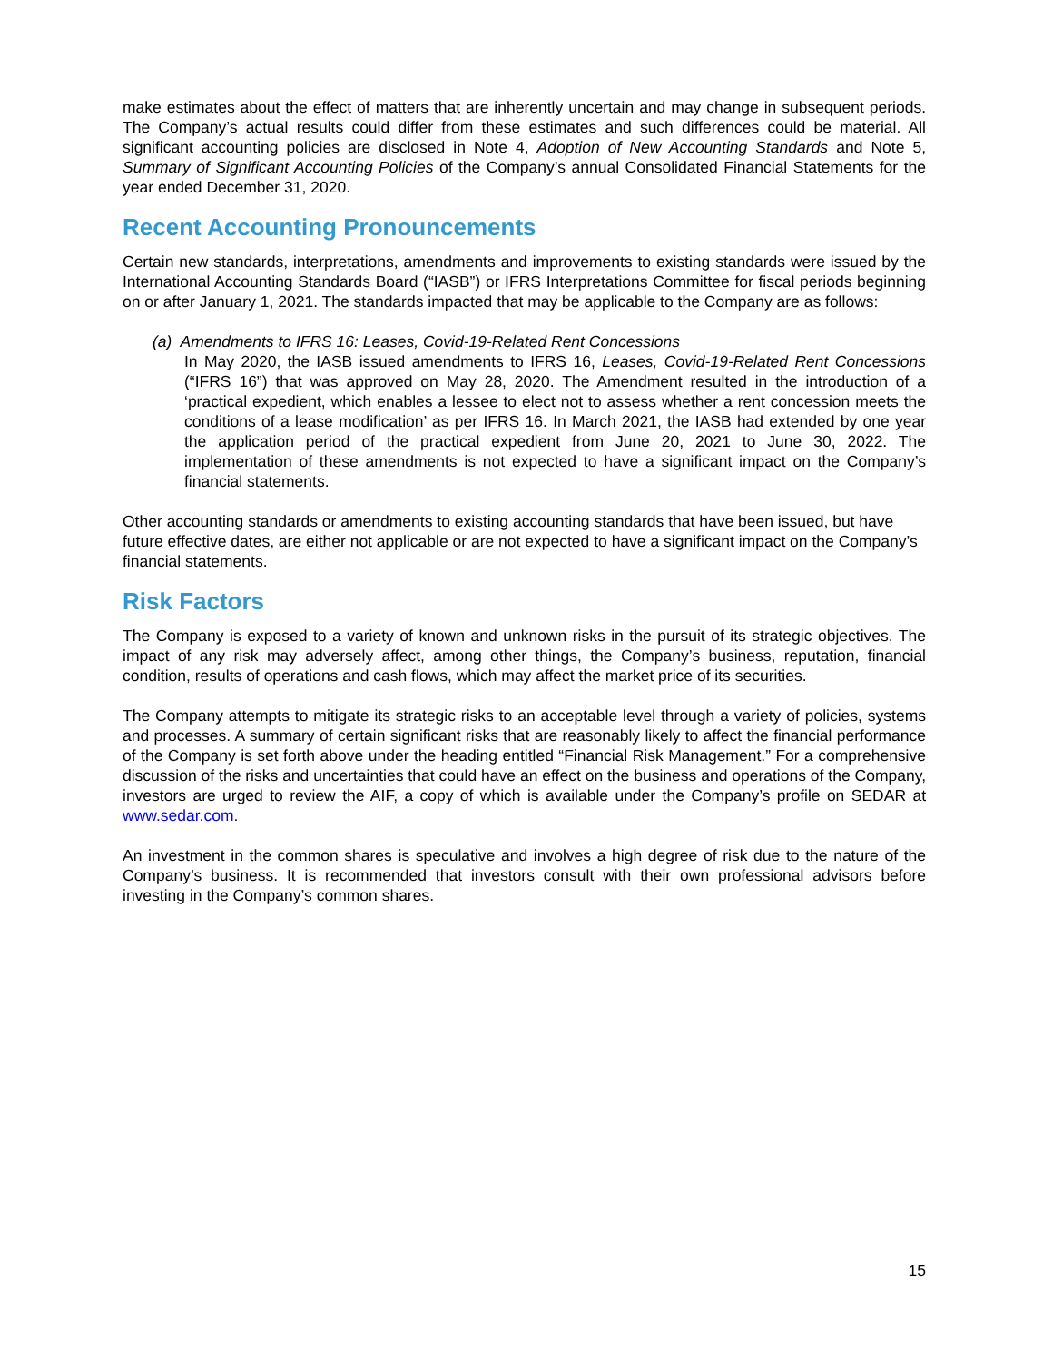make estimates about the effect of matters that are inherently uncertain and may change in subsequent periods. The Company’s actual results could differ from these estimates and such differences could be material. All significant accounting policies are disclosed in Note 4, Adoption of New Accounting Standards and Note 5, Summary of Significant Accounting Policies of the Company’s annual Consolidated Financial Statements for the year ended December 31, 2020.
Recent Accounting Pronouncements
Certain new standards, interpretations, amendments and improvements to existing standards were issued by the International Accounting Standards Board (“IASB”) or IFRS Interpretations Committee for fiscal periods beginning on or after January 1, 2021. The standards impacted that may be applicable to the Company are as follows:
(a) Amendments to IFRS 16: Leases, Covid-19-Related Rent Concessions
In May 2020, the IASB issued amendments to IFRS 16, Leases, Covid-19-Related Rent Concessions (“IFRS 16”) that was approved on May 28, 2020. The Amendment resulted in the introduction of a ‘practical expedient, which enables a lessee to elect not to assess whether a rent concession meets the conditions of a lease modification’ as per IFRS 16. In March 2021, the IASB had extended by one year the application period of the practical expedient from June 20, 2021 to June 30, 2022. The implementation of these amendments is not expected to have a significant impact on the Company’s financial statements.
Other accounting standards or amendments to existing accounting standards that have been issued, but have future effective dates, are either not applicable or are not expected to have a significant impact on the Company’s financial statements.
Risk Factors
The Company is exposed to a variety of known and unknown risks in the pursuit of its strategic objectives. The impact of any risk may adversely affect, among other things, the Company’s business, reputation, financial condition, results of operations and cash flows, which may affect the market price of its securities.
The Company attempts to mitigate its strategic risks to an acceptable level through a variety of policies, systems and processes. A summary of certain significant risks that are reasonably likely to affect the financial performance of the Company is set forth above under the heading entitled “Financial Risk Management.” For a comprehensive discussion of the risks and uncertainties that could have an effect on the business and operations of the Company, investors are urged to review the AIF, a copy of which is available under the Company’s profile on SEDAR at www.sedar.com.
An investment in the common shares is speculative and involves a high degree of risk due to the nature of the Company’s business. It is recommended that investors consult with their own professional advisors before investing in the Company’s common shares.
15